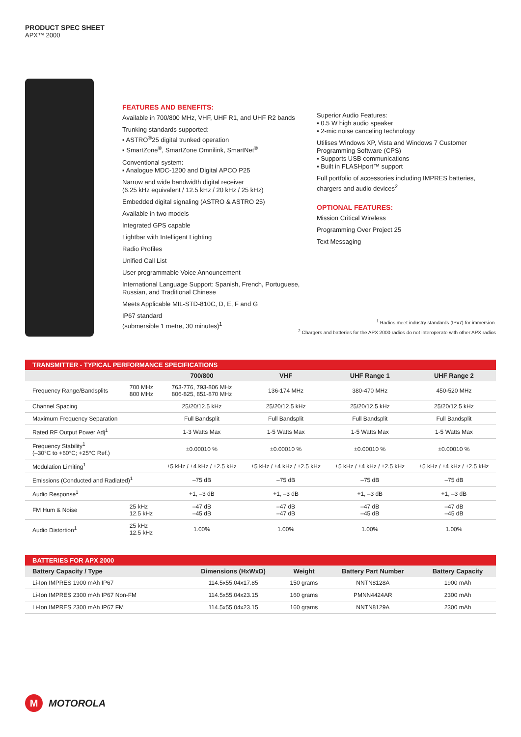PRODUCT SPEC SHEET
APX™ 2000
FEATURES AND BENEFITS:
Available in 700/800 MHz, VHF, UHF R1, and UHF R2 bands
Trunking standards supported:
▪ ASTRO<sup>®</sup>25 digital trunked operation
▪ SmartZone<sup>®</sup>, SmartZone Omnilink, SmartNet<sup>®</sup>
Conventional system:
▪ Analogue MDC-1200 and Digital APCO P25
Narrow and wide bandwidth digital receiver
(6.25 kHz equivalent / 12.5 kHz / 20 kHz / 25 kHz)
Embedded digital signaling (ASTRO & ASTRO 25)
Available in two models
Integrated GPS capable
Lightbar with Intelligent Lighting
Radio Profiles
Unified Call List
User programmable Voice Announcement
International Language Support: Spanish, French, Portuguese, Russian, and Traditional Chinese
Meets Applicable MIL-STD-810C, D, E, F and G
IP67 standard
(submersible 1 metre, 30 minutes)<sup>1</sup>
Superior Audio Features:
▪ 0.5 W high audio speaker
▪ 2-mic noise canceling technology
Utilises Windows XP, Vista and Windows 7 Customer Programming Software (CPS)
▪ Supports USB communications
▪ Built in FLASHport™ support
Full portfolio of accessories including IMPRES batteries, chargers and audio devices<sup>2</sup>
OPTIONAL FEATURES:
Mission Critical Wireless
Programming Over Project 25
Text Messaging
<sup>1</sup> Radios meet industry standards (IPx7) for immersion.
<sup>2</sup> Chargers and batteries for the APX 2000 radios do not interoperate with other APX radios
TRANSMITTER - TYPICAL PERFORMANCE SPECIFICATIONS
| | | 700/800 | VHF | UHF Range 1 | UHF Range 2 |
| --- | --- | --- | --- | --- | --- |
| Frequency Range/Bandsplits | 700 MHz 800 MHz | 763-776, 793-806 MHz 806-825, 851-870 MHz | 136-174 MHz | 380-470 MHz | 450-520 MHz |
| Channel Spacing | | 25/20/12.5 kHz | 25/20/12.5 kHz | 25/20/12.5 kHz | 25/20/12.5 kHz |
| Maximum Frequency Separation | | Full Bandsplit | Full Bandsplit | Full Bandsplit | Full Bandsplit |
| Rated RF Output Power Adj<sup>1</sup> | | 1-3 Watts Max | 1-5 Watts Max | 1-5 Watts Max | 1-5 Watts Max |
| Frequency Stability<sup>1</sup> (–30°C to +60°C; +25°C Ref.) | | ±0.00010 % | ±0.00010 % | ±0.00010 % | ±0.00010 % |
| Modulation Limiting<sup>1</sup> | | ±5 kHz / ±4 kHz / ±2.5 kHz | ±5 kHz / ±4 kHz / ±2.5 kHz | ±5 kHz / ±4 kHz / ±2.5 kHz | ±5 kHz / ±4 kHz / ±2.5 kHz |
| Emissions (Conducted and Radiated)<sup>1</sup> | | –75 dB | –75 dB | –75 dB | –75 dB |
| Audio Response<sup>1</sup> | | +1, –3 dB | +1, –3 dB | +1, –3 dB | +1, –3 dB |
| FM Hum & Noise | 25 kHz 12.5 kHz | –47 dB –45 dB | –47 dB –47 dB | –47 dB –45 dB | –47 dB –45 dB |
| Audio Distortion<sup>1</sup> | 25 kHz 12.5 kHz | 1.00% | 1.00% | 1.00% | 1.00% |
BATTERIES FOR APX 2000
| Battery Capacity / Type | Dimensions (HxWxD) | Weight | Battery Part Number | Battery Capacity |
| --- | --- | --- | --- | --- |
| Li-Ion IMPRES 1900 mAh IP67 | 114.5x55.04x17.85 | 150 grams | NNTN8128A | 1900 mAh |
| Li-Ion IMPRES 2300 mAh IP67 Non-FM | 114.5x55.04x23.15 | 160 grams | PMNN4424AR | 2300 mAh |
| Li-Ion IMPRES 2300 mAh IP67 FM | 114.5x55.04x23.15 | 160 grams | NNTN8129A | 2300 mAh |
M MOTOROLA